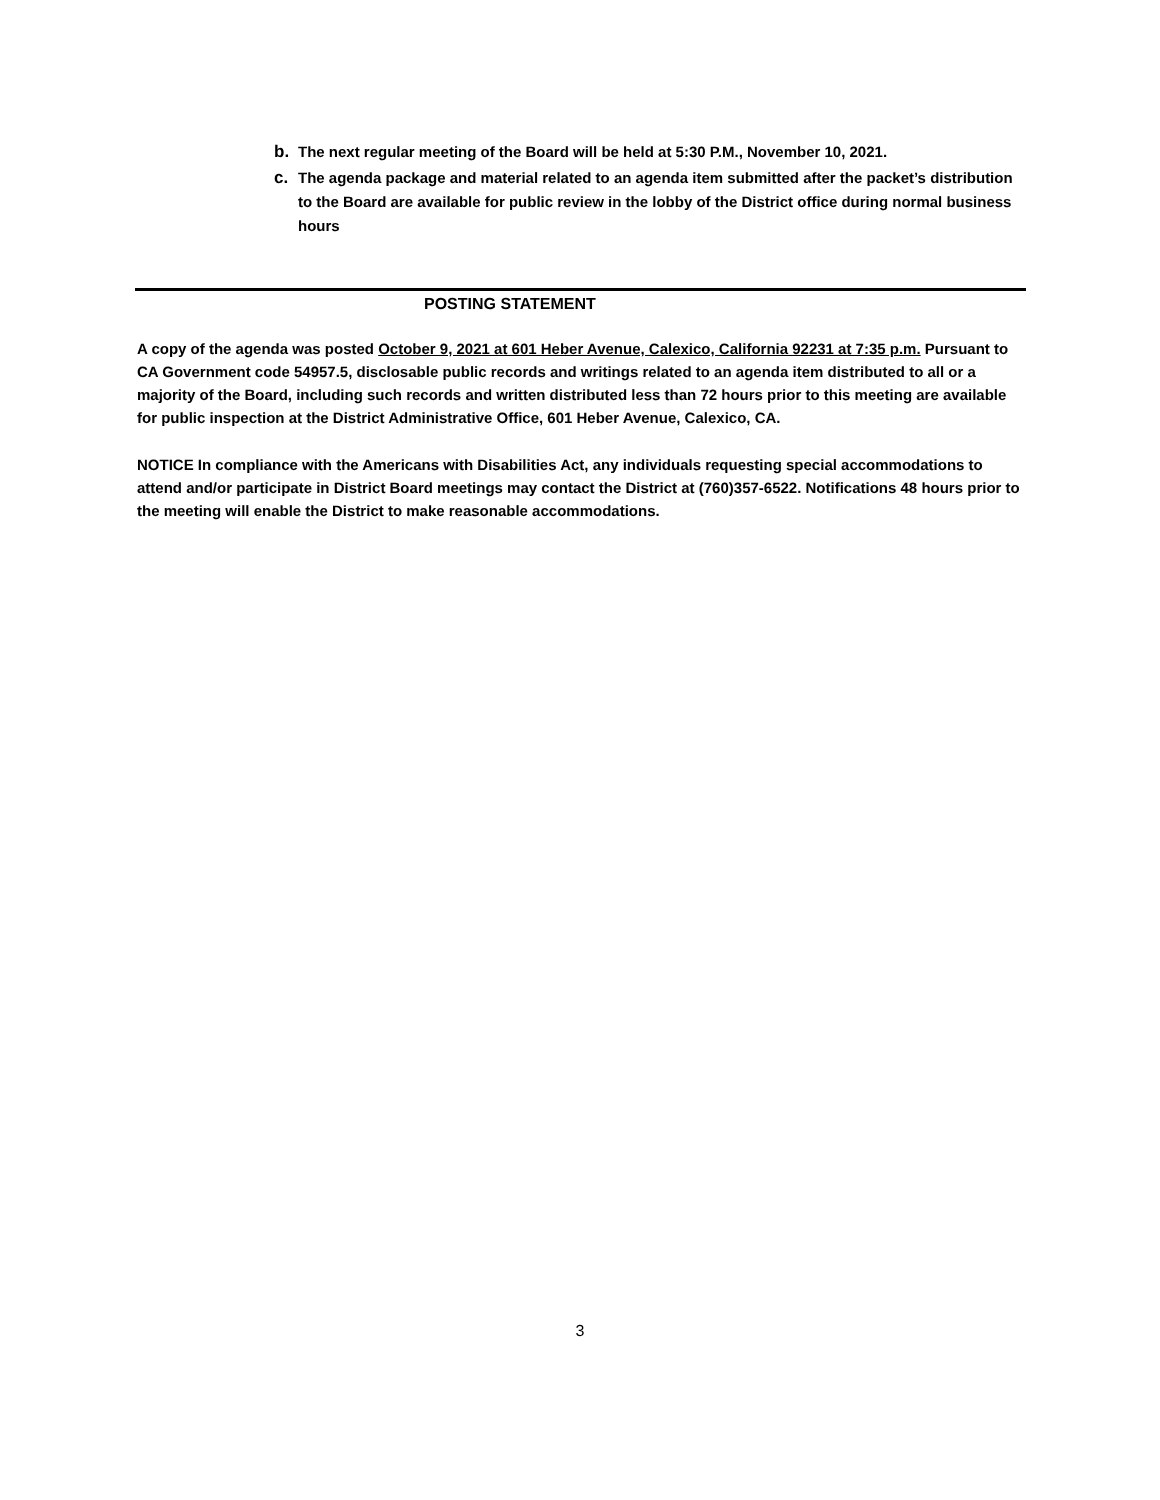b. The next regular meeting of the Board will be held at 5:30 P.M., November 10, 2021.
c. The agenda package and material related to an agenda item submitted after the packet’s distribution to the Board are available for public review in the lobby of the District office during normal business hours
POSTING STATEMENT
A copy of the agenda was posted October 9, 2021 at 601 Heber Avenue, Calexico, California 92231 at 7:35 p.m. Pursuant to CA Government code 54957.5, disclosable public records and writings related to an agenda item distributed to all or a majority of the Board, including such records and written distributed less than 72 hours prior to this meeting are available for public inspection at the District Administrative Office, 601 Heber Avenue, Calexico, CA.
NOTICE In compliance with the Americans with Disabilities Act, any individuals requesting special accommodations to attend and/or participate in District Board meetings may contact the District at (760)357-6522. Notifications 48 hours prior to the meeting will enable the District to make reasonable accommodations.
3